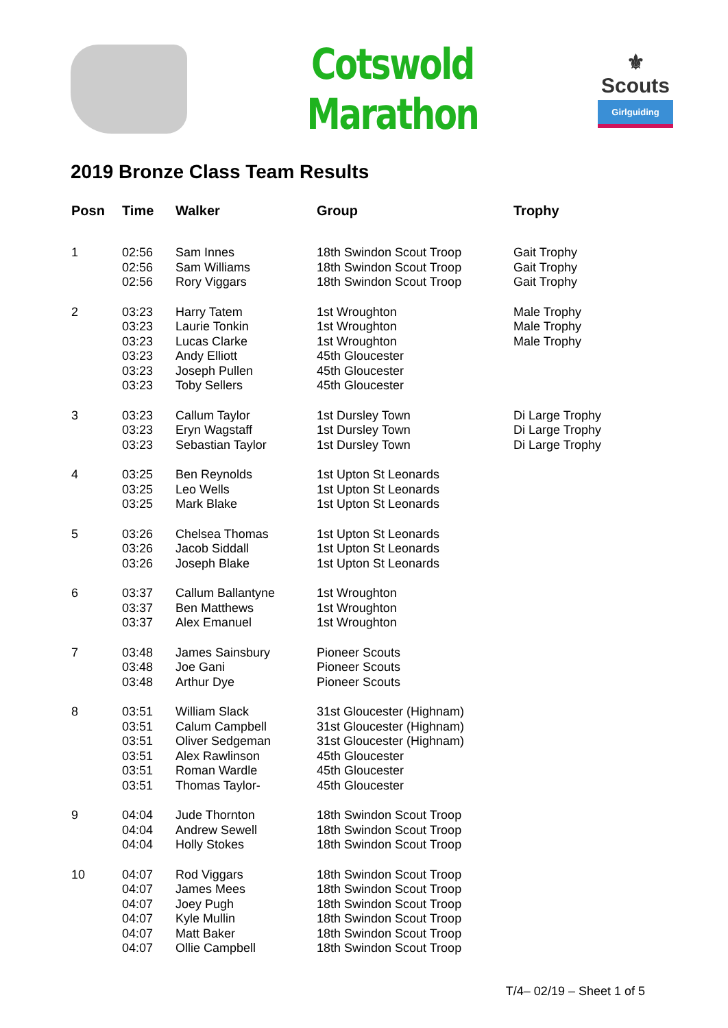Cotswold Marathon
⚜
Scouts
Girlguiding
2019 Bronze Class Team Results
| Posn | Time | Walker | Group | Trophy |
| --- | --- | --- | --- | --- |
| 1 | 02:56 02:56 02:56 | Sam Innes Sam Williams Rory Viggars | 18th Swindon Scout Troop 18th Swindon Scout Troop 18th Swindon Scout Troop | Gait Trophy Gait Trophy Gait Trophy |
| 2 | 03:23 03:23 03:23 03:23 03:23 03:23 | Harry Tatem Laurie Tonkin Lucas Clarke Andy Elliott Joseph Pullen Toby Sellers | 1st Wroughton 1st Wroughton 1st Wroughton 45th Gloucester 45th Gloucester 45th Gloucester | Male Trophy Male Trophy Male Trophy |
| 3 | 03:23 03:23 03:23 | Callum Taylor Eryn Wagstaff Sebastian Taylor | 1st Dursley Town 1st Dursley Town 1st Dursley Town | Di Large Trophy Di Large Trophy Di Large Trophy |
| 4 | 03:25 03:25 03:25 | Ben Reynolds Leo Wells Mark Blake | 1st Upton St Leonards 1st Upton St Leonards 1st Upton St Leonards | |
| 5 | 03:26 03:26 03:26 | Chelsea Thomas Jacob Siddall Joseph Blake | 1st Upton St Leonards 1st Upton St Leonards 1st Upton St Leonards | |
| 6 | 03:37 03:37 03:37 | Callum Ballantyne Ben Matthews Alex Emanuel | 1st Wroughton 1st Wroughton 1st Wroughton | |
| 7 | 03:48 03:48 03:48 | James Sainsbury Joe Gani Arthur Dye | Pioneer Scouts Pioneer Scouts Pioneer Scouts | |
| 8 | 03:51 03:51 03:51 03:51 03:51 03:51 | William Slack Calum Campbell Oliver Sedgeman Alex Rawlinson Roman Wardle Thomas Taylor- | 31st Gloucester (Highnam) 31st Gloucester (Highnam) 31st Gloucester (Highnam) 45th Gloucester 45th Gloucester 45th Gloucester | |
| 9 | 04:04 04:04 04:04 | Jude Thornton Andrew Sewell Holly Stokes | 18th Swindon Scout Troop 18th Swindon Scout Troop 18th Swindon Scout Troop | |
| 10 | 04:07 04:07 04:07 04:07 04:07 04:07 | Rod Viggars James Mees Joey Pugh Kyle Mullin Matt Baker Ollie Campbell | 18th Swindon Scout Troop 18th Swindon Scout Troop 18th Swindon Scout Troop 18th Swindon Scout Troop 18th Swindon Scout Troop 18th Swindon Scout Troop | |
T/4– 02/19 – Sheet 1 of 5